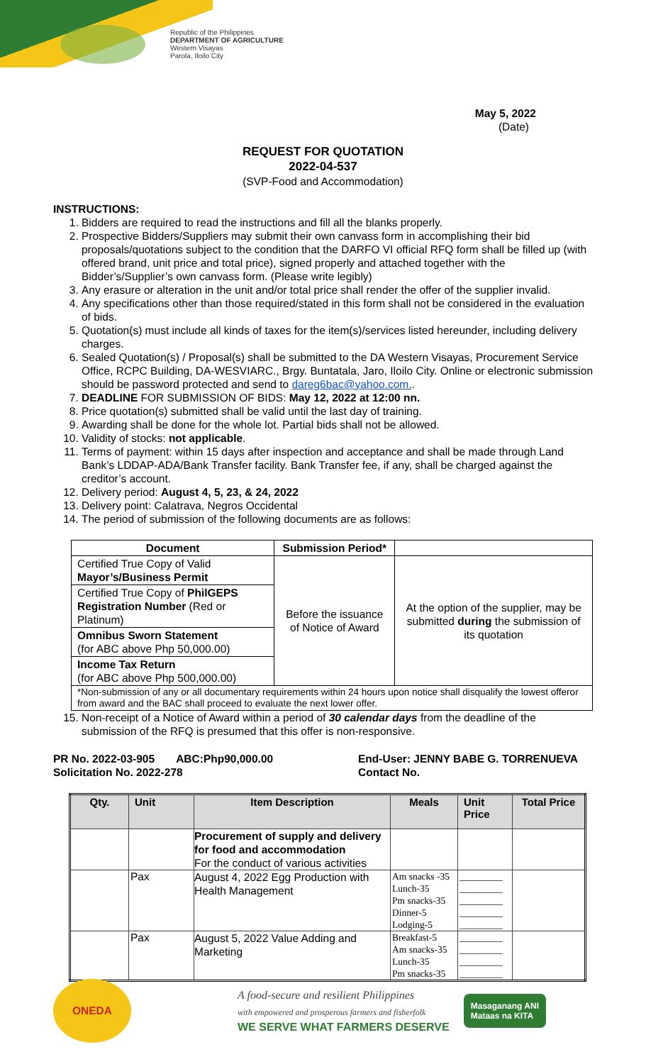Republic of the Philippines
DEPARTMENT OF AGRICULTURE
Western Visayas
Parola, Iloilo City
May 5, 2022
(Date)
REQUEST FOR QUOTATION
2022-04-537
(SVP-Food and Accommodation)
INSTRUCTIONS:
1. Bidders are required to read the instructions and fill all the blanks properly.
2. Prospective Bidders/Suppliers may submit their own canvass form in accomplishing their bid proposals/quotations subject to the condition that the DARFO VI official RFQ form shall be filled up (with offered brand, unit price and total price), signed properly and attached together with the Bidder’s/Supplier’s own canvass form. (Please write legibly)
3. Any erasure or alteration in the unit and/or total price shall render the offer of the supplier invalid.
4. Any specifications other than those required/stated in this form shall not be considered in the evaluation of bids.
5. Quotation(s) must include all kinds of taxes for the item(s)/services listed hereunder, including delivery charges.
6. Sealed Quotation(s) / Proposal(s) shall be submitted to the DA Western Visayas, Procurement Service Office, RCPC Building, DA-WESVIARC., Brgy. Buntatala, Jaro, Iloilo City. Online or electronic submission should be password protected and send to dareg6bac@yahoo.com..
7. DEADLINE FOR SUBMISSION OF BIDS: May 12, 2022 at 12:00 nn.
8. Price quotation(s) submitted shall be valid until the last day of training.
9. Awarding shall be done for the whole lot. Partial bids shall not be allowed.
10. Validity of stocks: not applicable.
11. Terms of payment: within 15 days after inspection and acceptance and shall be made through Land Bank’s LDDAP-ADA/Bank Transfer facility. Bank Transfer fee, if any, shall be charged against the creditor’s account.
12. Delivery period: August 4, 5, 23, & 24, 2022
13. Delivery point: Calatrava, Negros Occidental
14. The period of submission of the following documents are as follows:
| Document | Submission Period* | |
| --- | --- | --- |
| Certified True Copy of Valid Mayor’s/Business Permit | Before the issuance of Notice of Award | At the option of the supplier, may be submitted during the submission of its quotation |
| Certified True Copy of PhilGEPS Registration Number (Red or Platinum) | | |
| Omnibus Sworn Statement (for ABC above Php 50,000.00) | | |
| Income Tax Return (for ABC above Php 500,000.00) | | |
| *Non-submission of any or all documentary requirements within 24 hours upon notice shall disqualify the lowest offeror from award and the BAC shall proceed to evaluate the next lower offer. | | |
15. Non-receipt of a Notice of Award within a period of 30 calendar days from the deadline of the submission of the RFQ is presumed that this offer is non-responsive.
PR No. 2022-03-905 ABC:Php90,000.00
Solicitation No. 2022-278
End-User: JENNY BABE G. TORRENUEVA
Contact No.
| Qty. | Unit | Item Description | Meals | Unit Price | Total Price |
| --- | --- | --- | --- | --- | --- |
| | | Procurement of supply and delivery for food and accommodation For the conduct of various activities | | | |
| | Pax | August 4, 2022 Egg Production with Health Management | Am snacks -35 Lunch-35 Pm snacks-35 Dinner-5 Lodging-5 | _________ _________ _________ _________ _________ | |
| | Pax | August 5, 2022 Value Adding and Marketing | Breakfast-5 Am snacks-35 Lunch-35 Pm snacks-35 | _________ _________ _________ _________ | |
ONEDA
A food-secure and resilient Philippines
with empowered and prosperous farmers and fisherfolk
WE SERVE WHAT FARMERS DESERVE
Masaganang ANI
Mataas na KITA